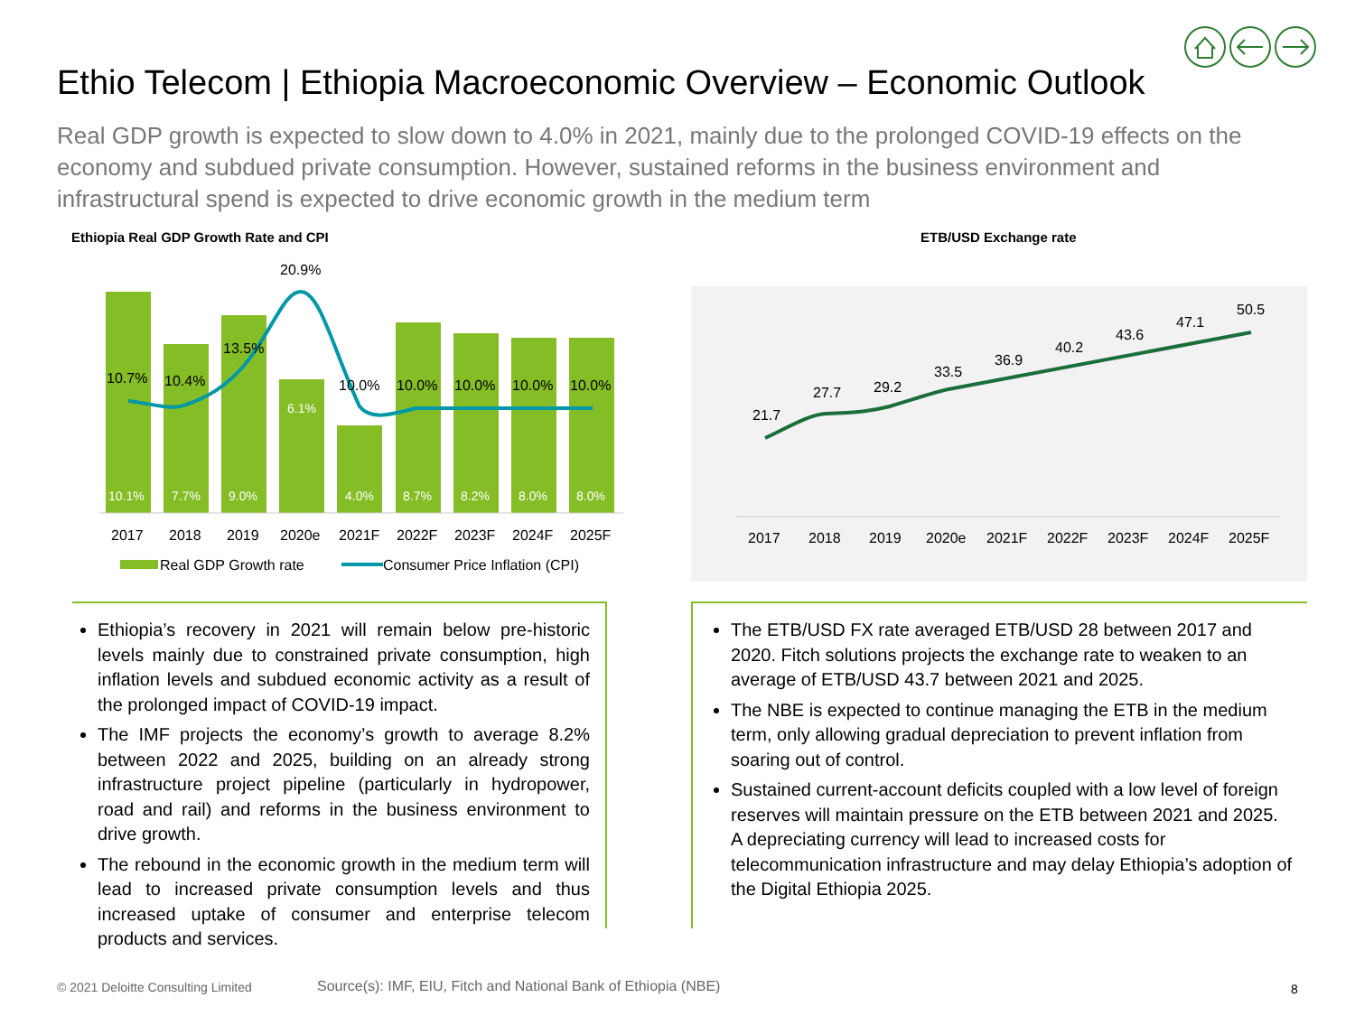Ethio Telecom | Ethiopia Macroeconomic Overview – Economic Outlook
Real GDP growth is expected to slow down to 4.0% in 2021, mainly due to the prolonged COVID-19 effects on the economy and subdued private consumption. However, sustained reforms in the business environment and infrastructural spend is expected to drive economic growth in the medium term
Ethiopia Real GDP Growth Rate and CPI
ETB/USD Exchange rate
10.1%
7.7%
9.0%
6.1%
4.0%
8.7%
8.2%
8.0%
8.0%
10.7%
10.4%
13.5%
20.9%
10.0%
10.0%
10.0%
10.0%
10.0%
2017
2018
2019
2020e
2021F
2022F
2023F
2024F
2025F
Real GDP Growth rate
Consumer Price Inflation (CPI)
21.7
27.7
29.2
33.5
36.9
40.2
43.6
47.1
50.5
2017
2018
2019
2020e
2021F
2022F
2023F
2024F
2025F
Ethiopia’s recovery in 2021 will remain below pre-historic levels mainly due to constrained private consumption, high inflation levels and subdued economic activity as a result of the prolonged impact of COVID-19 impact.
The IMF projects the economy’s growth to average 8.2% between 2022 and 2025, building on an already strong infrastructure project pipeline (particularly in hydropower, road and rail) and reforms in the business environment to drive growth.
The rebound in the economic growth in the medium term will lead to increased private consumption levels and thus increased uptake of consumer and enterprise telecom products and services.
The ETB/USD FX rate averaged ETB/USD 28 between 2017 and 2020. Fitch solutions projects the exchange rate to weaken to an average of ETB/USD 43.7 between 2021 and 2025.
The NBE is expected to continue managing the ETB in the medium term, only allowing gradual depreciation to prevent inflation from soaring out of control.
Sustained current-account deficits coupled with a low level of foreign reserves will maintain pressure on the ETB between 2021 and 2025. A depreciating currency will lead to increased costs for telecommunication infrastructure and may delay Ethiopia’s adoption of the Digital Ethiopia 2025.
© 2021 Deloitte Consulting Limited
Source(s): IMF, EIU, Fitch and National Bank of Ethiopia (NBE)
8